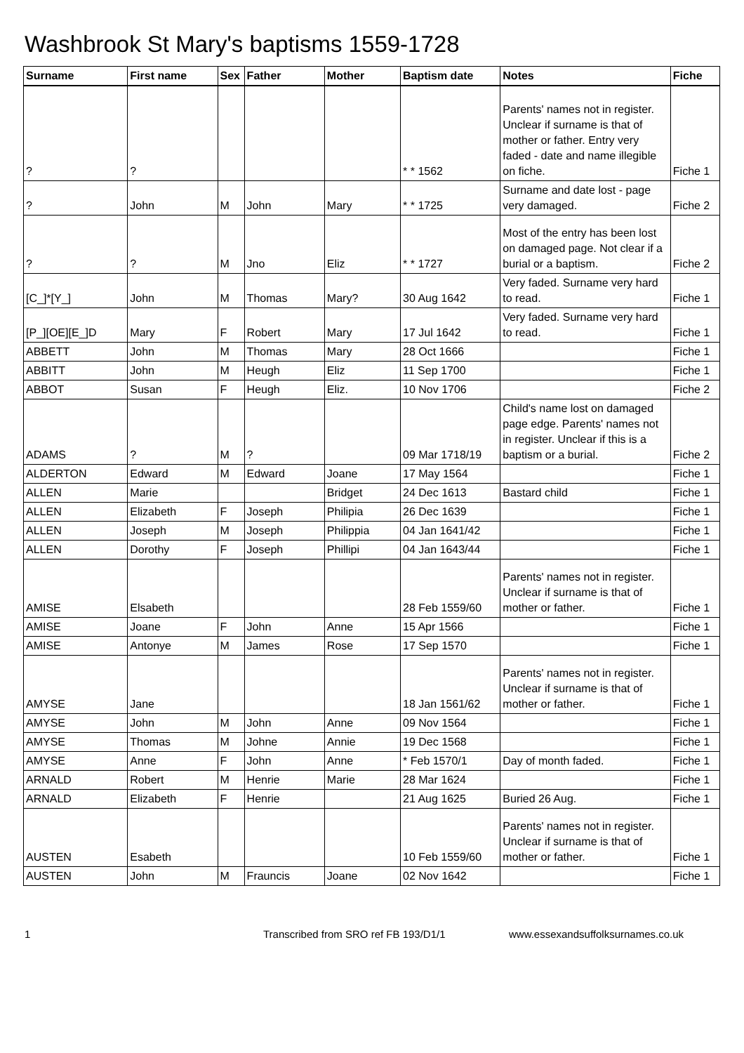Washbrook St Mary's baptisms 1559-1728
| Surname | First name | Sex | Father | Mother | Baptism date | Notes | Fiche |
| --- | --- | --- | --- | --- | --- | --- | --- |
| ? | ? | | | | * * 1562 | Parents' names not in register. Unclear if surname is that of mother or father. Entry very faded - date and name illegible on fiche. | Fiche 1 |
| ? | John | M | John | Mary | * * 1725 | Surname and date lost - page very damaged. | Fiche 2 |
| ? | ? | M | Jno | Eliz | * * 1727 | Most of the entry has been lost on damaged page. Not clear if a burial or a baptism. | Fiche 2 |
| [C_]*[Y_] | John | M | Thomas | Mary? | 30 Aug 1642 | Very faded. Surname very hard to read. | Fiche 1 |
| [P_][OE][E_]D | Mary | F | Robert | Mary | 17 Jul 1642 | Very faded. Surname very hard to read. | Fiche 1 |
| ABBETT | John | M | Thomas | Mary | 28 Oct 1666 | | Fiche 1 |
| ABBITT | John | M | Heugh | Eliz | 11 Sep 1700 | | Fiche 1 |
| ABBOT | Susan | F | Heugh | Eliz. | 10 Nov 1706 | | Fiche 2 |
| ADAMS | ? | M | ? | | 09 Mar 1718/19 | Child's name lost on damaged page edge. Parents' names not in register. Unclear if this is a baptism or a burial. | Fiche 2 |
| ALDERTON | Edward | M | Edward | Joane | 17 May 1564 | | Fiche 1 |
| ALLEN | Marie | | | Bridget | 24 Dec 1613 | Bastard child | Fiche 1 |
| ALLEN | Elizabeth | F | Joseph | Philipia | 26 Dec 1639 | | Fiche 1 |
| ALLEN | Joseph | M | Joseph | Philippia | 04 Jan 1641/42 | | Fiche 1 |
| ALLEN | Dorothy | F | Joseph | Phillipi | 04 Jan 1643/44 | | Fiche 1 |
| AMISE | Elsabeth | | | | 28 Feb 1559/60 | Parents' names not in register. Unclear if surname is that of mother or father. | Fiche 1 |
| AMISE | Joane | F | John | Anne | 15 Apr 1566 | | Fiche 1 |
| AMISE | Antonye | M | James | Rose | 17 Sep 1570 | | Fiche 1 |
| AMYSE | Jane | | | | 18 Jan 1561/62 | Parents' names not in register. Unclear if surname is that of mother or father. | Fiche 1 |
| AMYSE | John | M | John | Anne | 09 Nov 1564 | | Fiche 1 |
| AMYSE | Thomas | M | Johne | Annie | 19 Dec 1568 | | Fiche 1 |
| AMYSE | Anne | F | John | Anne | * Feb 1570/1 | Day of month faded. | Fiche 1 |
| ARNALD | Robert | M | Henrie | Marie | 28 Mar 1624 | | Fiche 1 |
| ARNALD | Elizabeth | F | Henrie | | 21 Aug 1625 | Buried 26 Aug. | Fiche 1 |
| AUSTEN | Esabeth | | | | 10 Feb 1559/60 | Parents' names not in register. Unclear if surname is that of mother or father. | Fiche 1 |
| AUSTEN | John | M | Frauncis | Joane | 02 Nov 1642 | | Fiche 1 |
1 Transcribed from SRO ref FB 193/D1/1 www.essexandsuffolksurnames.co.uk